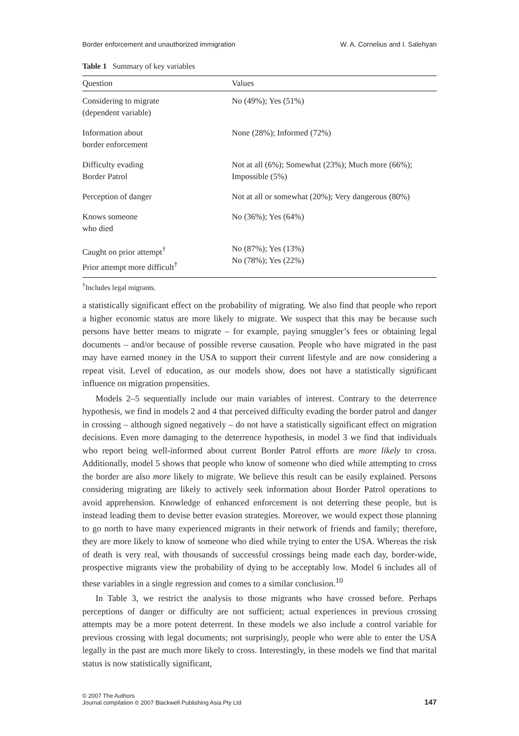Border enforcement and unauthorized immigration W. A. Cornelius and I. Salehyan
Table 1 Summary of key variables
| Question | Values |
| --- | --- |
| Considering to migrate (dependent variable) | No (49%); Yes (51%) |
| Information about border enforcement | None (28%); Informed (72%) |
| Difficulty evading Border Patrol | Not at all (6%); Somewhat (23%); Much more (66%); Impossible (5%) |
| Perception of danger | Not at all or somewhat (20%); Very dangerous (80%) |
| Knows someone who died | No (36%); Yes (64%) |
| Caught on prior attempt<sup>†</sup> Prior attempt more difficult<sup>†</sup> | No (87%); Yes (13%) No (78%); Yes (22%) |
<sup>†</sup> Includes legal migrants.
a statistically significant effect on the probability of migrating. We also find that people who report a higher economic status are more likely to migrate. We suspect that this may be because such persons have better means to migrate – for example, paying smuggler’s fees or obtaining legal documents – and/or because of possible reverse causation. People who have migrated in the past may have earned money in the USA to support their current lifestyle and are now considering a repeat visit. Level of education, as our models show, does not have a statistically significant influence on migration propensities.
Models 2–5 sequentially include our main variables of interest. Contrary to the deterrence hypothesis, we find in models 2 and 4 that perceived difficulty evading the border patrol and danger in crossing – although signed negatively – do not have a statistically significant effect on migration decisions. Even more damaging to the deterrence hypothesis, in model 3 we find that individuals who report being well-informed about current Border Patrol efforts are more likely to cross. Additionally, model 5 shows that people who know of someone who died while attempting to cross the border are also more likely to migrate. We believe this result can be easily explained. Persons considering migrating are likely to actively seek information about Border Patrol operations to avoid apprehension. Knowledge of enhanced enforcement is not deterring these people, but is instead leading them to devise better evasion strategies. Moreover, we would expect those planning to go north to have many experienced migrants in their network of friends and family; therefore, they are more likely to know of someone who died while trying to enter the USA. Whereas the risk of death is very real, with thousands of successful crossings being made each day, border-wide, prospective migrants view the probability of dying to be acceptably low. Model 6 includes all of these variables in a single regression and comes to a similar conclusion.<sup>10</sup>
In Table 3, we restrict the analysis to those migrants who have crossed before. Perhaps perceptions of danger or difficulty are not sufficient; actual experiences in previous crossing attempts may be a more potent deterrent. In these models we also include a control variable for previous crossing with legal documents; not surprisingly, people who were able to enter the USA legally in the past are much more likely to cross. Interestingly, in these models we find that marital status is now statistically significant,
© 2007 The Authors
Journal compilation © 2007 Blackwell Publishing Asia Pty Ltd 147